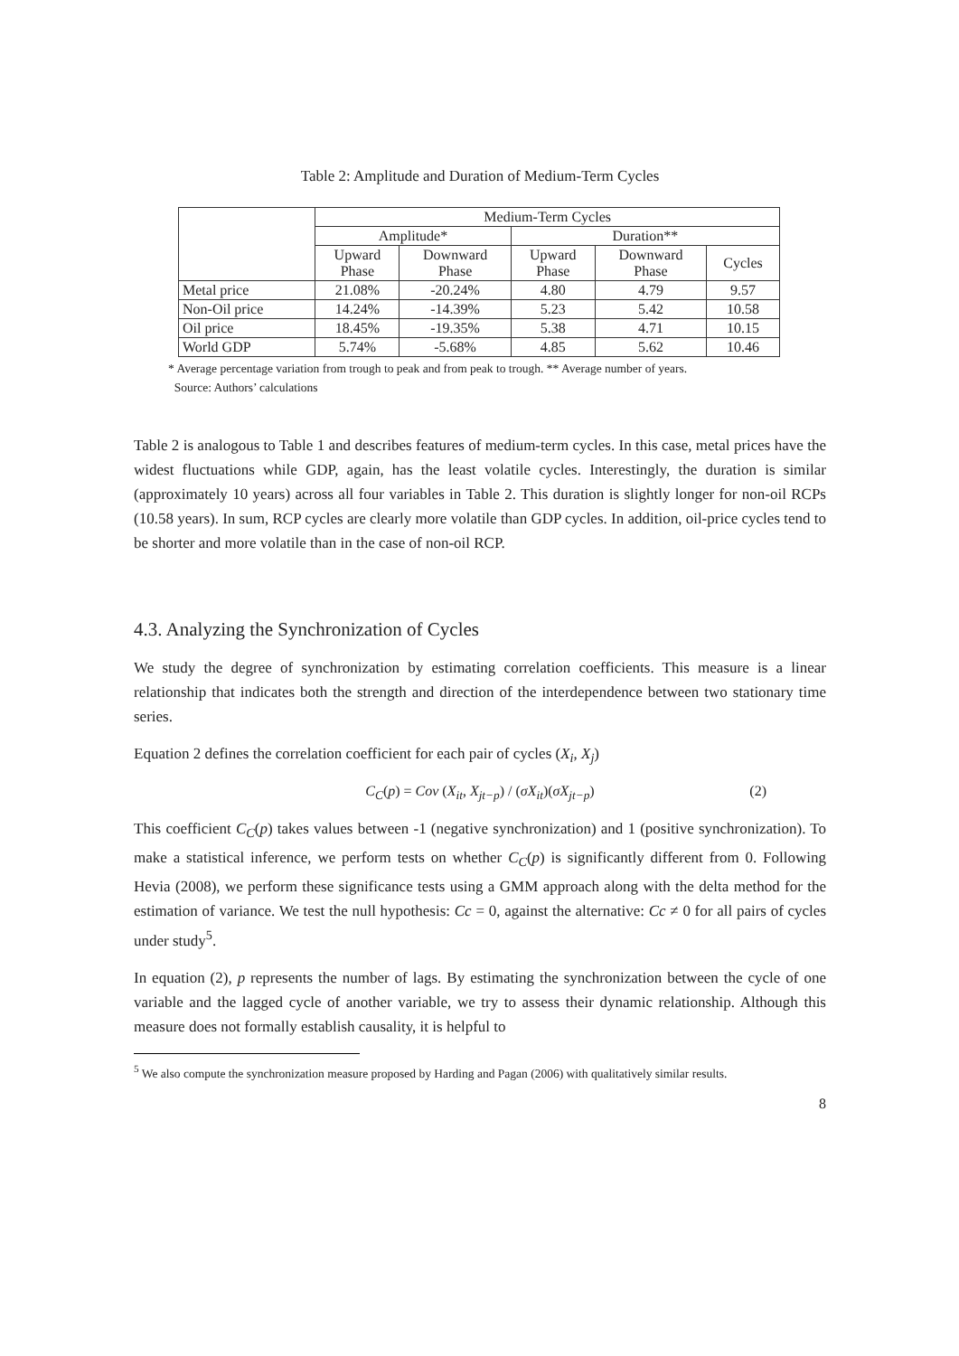Table 2: Amplitude and Duration of Medium-Term Cycles
| | Medium-Term Cycles | | | | |
| --- | --- | --- | --- | --- | --- |
| | Amplitude* | | Duration** | | |
| | Upward Phase | Downward Phase | Upward Phase | Downward Phase | Cycles |
| Metal price | 21.08% | -20.24% | 4.80 | 4.79 | 9.57 |
| Non-Oil price | 14.24% | -14.39% | 5.23 | 5.42 | 10.58 |
| Oil price | 18.45% | -19.35% | 5.38 | 4.71 | 10.15 |
| World GDP | 5.74% | -5.68% | 4.85 | 5.62 | 10.46 |
* Average percentage variation from trough to peak and from peak to trough. ** Average number of years.
Source: Authors’ calculations
Table 2 is analogous to Table 1 and describes features of medium-term cycles. In this case, metal prices have the widest fluctuations while GDP, again, has the least volatile cycles. Interestingly, the duration is similar (approximately 10 years) across all four variables in Table 2. This duration is slightly longer for non-oil RCPs (10.58 years). In sum, RCP cycles are clearly more volatile than GDP cycles. In addition, oil-price cycles tend to be shorter and more volatile than in the case of non-oil RCP.
4.3. Analyzing the Synchronization of Cycles
We study the degree of synchronization by estimating correlation coefficients. This measure is a linear relationship that indicates both the strength and direction of the interdependence between two stationary time series.
Equation 2 defines the correlation coefficient for each pair of cycles (X<sub>i</sub>, X<sub>j</sub>)
C<sub>C</sub>(p) = Cov (X<sub>it</sub>, X<sub>jt−p</sub>) / (σX<sub>it</sub>)(σX<sub>jt−p</sub>) (2)
This coefficient C<sub>C</sub>(p) takes values between -1 (negative synchronization) and 1 (positive synchronization). To make a statistical inference, we perform tests on whether C<sub>C</sub>(p) is significantly different from 0. Following Hevia (2008), we perform these significance tests using a GMM approach along with the delta method for the estimation of variance. We test the null hypothesis: Cc = 0, against the alternative: Cc ≠ 0 for all pairs of cycles under study<sup>5</sup>.
In equation (2), p represents the number of lags. By estimating the synchronization between the cycle of one variable and the lagged cycle of another variable, we try to assess their dynamic relationship. Although this measure does not formally establish causality, it is helpful to
<sup>5</sup> We also compute the synchronization measure proposed by Harding and Pagan (2006) with qualitatively similar results.
8